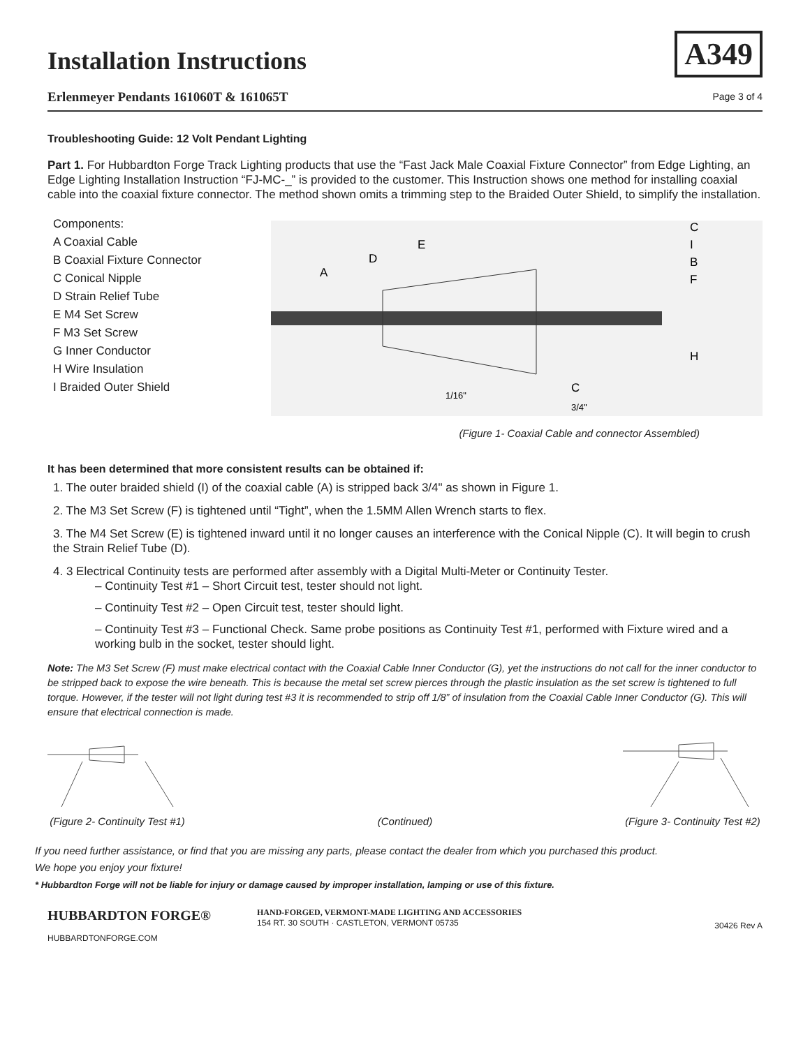Installation Instructions
Erlenmeyer Pendants 161060T & 161065T
A349
Page 3 of 4
Troubleshooting Guide: 12 Volt Pendant Lighting
Part 1. For Hubbardton Forge Track Lighting products that use the “Fast Jack Male Coaxial Fixture Connector” from Edge Lighting, an Edge Lighting Installation Instruction “FJ-MC-_” is provided to the customer. This Instruction shows one method for installing coaxial cable into the coaxial fixture connector. The method shown omits a trimming step to the Braided Outer Shield, to simplify the installation.
Components:
A Coaxial Cable
B Coaxial Fixture Connector
C Conical Nipple
D Strain Relief Tube
E M4 Set Screw
F M3 Set Screw
G Inner Conductor
H Wire Insulation
I Braided Outer Shield
A
D
E
C
I
B
F
H
C
1/16"
3/4"
(Figure 1- Coaxial Cable and connector Assembled)
It has been determined that more consistent results can be obtained if:
1. The outer braided shield (I) of the coaxial cable (A) is stripped back 3/4" as shown in Figure 1.
2. The M3 Set Screw (F) is tightened until “Tight”, when the 1.5MM Allen Wrench starts to flex.
3. The M4 Set Screw (E) is tightened inward until it no longer causes an interference with the Conical Nipple (C). It will begin to crush the Strain Relief Tube (D).
4. 3 Electrical Continuity tests are performed after assembly with a Digital Multi-Meter or Continuity Tester.
– Continuity Test #1 – Short Circuit test, tester should not light.
– Continuity Test #2 – Open Circuit test, tester should light.
– Continuity Test #3 – Functional Check. Same probe positions as Continuity Test #1, performed with Fixture wired and a working bulb in the socket, tester should light.
Note: The M3 Set Screw (F) must make electrical contact with the Coaxial Cable Inner Conductor (G), yet the instructions do not call for the inner conductor to be stripped back to expose the wire beneath. This is because the metal set screw pierces through the plastic insulation as the set screw is tightened to full torque. However, if the tester will not light during test #3 it is recommended to strip off 1/8” of insulation from the Coaxial Cable Inner Conductor (G). This will ensure that electrical connection is made.
(Figure 2- Continuity Test #1) (Continued)
(Figure 3- Continuity Test #2)
If you need further assistance, or find that you are missing any parts, please contact the dealer from which you purchased this product.
We hope you enjoy your fixture!
* Hubbardton Forge will not be liable for injury or damage caused by improper installation, lamping or use of this fixture.
HUBBARDTON FORGE®
HUBBARDTONFORGE.COM
HAND-FORGED, VERMONT-MADE LIGHTING AND ACCESSORIES
154 RT. 30 SOUTH · CASTLETON, VERMONT 05735
30426 Rev A